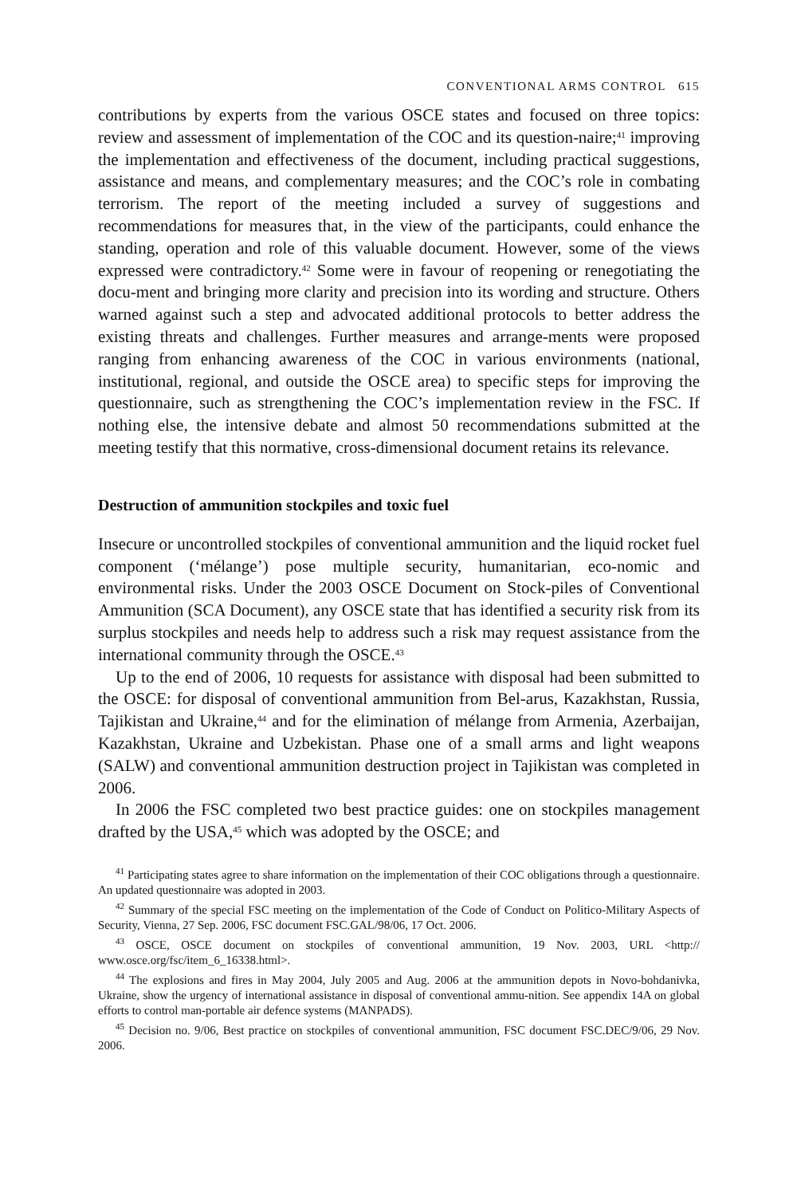CONVENTIONAL ARMS CONTROL 615
contributions by experts from the various OSCE states and focused on three topics: review and assessment of implementation of the COC and its question-naire;<sup>41</sup> improving the implementation and effectiveness of the document, including practical suggestions, assistance and means, and complementary measures; and the COC’s role in combating terrorism. The report of the meeting included a survey of suggestions and recommendations for measures that, in the view of the participants, could enhance the standing, operation and role of this valuable document. However, some of the views expressed were contradictory.<sup>42</sup> Some were in favour of reopening or renegotiating the docu-ment and bringing more clarity and precision into its wording and structure. Others warned against such a step and advocated additional protocols to better address the existing threats and challenges. Further measures and arrange-ments were proposed ranging from enhancing awareness of the COC in various environments (national, institutional, regional, and outside the OSCE area) to specific steps for improving the questionnaire, such as strengthening the COC’s implementation review in the FSC. If nothing else, the intensive debate and almost 50 recommendations submitted at the meeting testify that this normative, cross-dimensional document retains its relevance.
Destruction of ammunition stockpiles and toxic fuel
Insecure or uncontrolled stockpiles of conventional ammunition and the liquid rocket fuel component (‘mélange’) pose multiple security, humanitarian, eco-nomic and environmental risks. Under the 2003 OSCE Document on Stock-piles of Conventional Ammunition (SCA Document), any OSCE state that has identified a security risk from its surplus stockpiles and needs help to address such a risk may request assistance from the international community through the OSCE.<sup>43</sup>
Up to the end of 2006, 10 requests for assistance with disposal had been submitted to the OSCE: for disposal of conventional ammunition from Bel-arus, Kazakhstan, Russia, Tajikistan and Ukraine,<sup>44</sup> and for the elimination of mélange from Armenia, Azerbaijan, Kazakhstan, Ukraine and Uzbekistan. Phase one of a small arms and light weapons (SALW) and conventional ammunition destruction project in Tajikistan was completed in 2006.
In 2006 the FSC completed two best practice guides: one on stockpiles management drafted by the USA,<sup>45</sup> which was adopted by the OSCE; and
<sup>41</sup> Participating states agree to share information on the implementation of their COC obligations through a questionnaire. An updated questionnaire was adopted in 2003.
<sup>42</sup> Summary of the special FSC meeting on the implementation of the Code of Conduct on Politico-Military Aspects of Security, Vienna, 27 Sep. 2006, FSC document FSC.GAL/98/06, 17 Oct. 2006.
<sup>43</sup> OSCE, OSCE document on stockpiles of conventional ammunition, 19 Nov. 2003, URL <http:// www.osce.org/fsc/item_6_16338.html>.
<sup>44</sup> The explosions and fires in May 2004, July 2005 and Aug. 2006 at the ammunition depots in Novo-bohdanivka, Ukraine, show the urgency of international assistance in disposal of conventional ammu-nition. See appendix 14A on global efforts to control man-portable air defence systems (MANPADS).
<sup>45</sup> Decision no. 9/06, Best practice on stockpiles of conventional ammunition, FSC document FSC.DEC/9/06, 29 Nov. 2006.